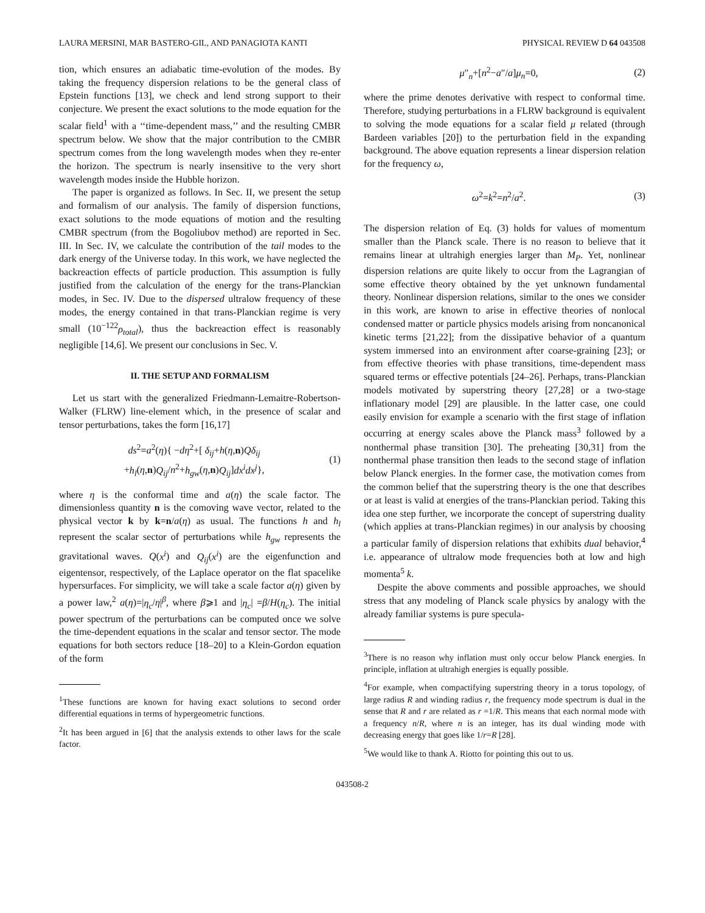LAURA MERSINI, MAR BASTERO-GIL, AND PANAGIOTA KANTI PHYSICAL REVIEW D 64 043508
tion, which ensures an adiabatic time-evolution of the modes. By taking the frequency dispersion relations to be the general class of Epstein functions [13], we check and lend strong support to their conjecture. We present the exact solutions to the mode equation for the scalar field<sup>1</sup> with a ‘‘time-dependent mass,’’ and the resulting CMBR spectrum below. We show that the major contribution to the CMBR spectrum comes from the long wavelength modes when they re-enter the horizon. The spectrum is nearly insensitive to the very short wavelength modes inside the Hubble horizon.
The paper is organized as follows. In Sec. II, we present the setup and formalism of our analysis. The family of dispersion functions, exact solutions to the mode equations of motion and the resulting CMBR spectrum (from the Bogoliubov method) are reported in Sec. III. In Sec. IV, we calculate the contribution of the tail modes to the dark energy of the Universe today. In this work, we have neglected the backreaction effects of particle production. This assumption is fully justified from the calculation of the energy for the trans-Planckian modes, in Sec. IV. Due to the dispersed ultralow frequency of these modes, the energy contained in that trans-Planckian regime is very small (10<sup>−122</sup>ρ<sub>total</sub>), thus the backreaction effect is reasonably negligible [14,6]. We present our conclusions in Sec. V.
II. THE SETUP AND FORMALISM
Let us start with the generalized Friedmann-Lemaitre-Robertson-Walker (FLRW) line-element which, in the presence of scalar and tensor perturbations, takes the form [16,17]
ds<sup>2</sup>=a<sup>2</sup>(η){ −dη<sup>2</sup>+[ δ<sub>ij</sub>+h(η,n)Qδ<sub>ij</sub>
+h<sub>l</sub>(η,n)Q<sub>ij</sub>/n<sup>2</sup>+h<sub>gw</sub>(η,n)Q<sub>ij</sub>]dx<sup>i</sup>dx<sup>j</sup>}, (1)
where η is the conformal time and a(η) the scale factor. The dimensionless quantity n is the comoving wave vector, related to the physical vector k by k=n/a(η) as usual. The functions h and h<sub>l</sub> represent the scalar sector of perturbations while h<sub>gw</sub> represents the gravitational waves. Q(x<sup>i</sup>) and Q<sub>ij</sub>(x<sup>i</sup>) are the eigenfunction and eigentensor, respectively, of the Laplace operator on the flat spacelike hypersurfaces. For simplicity, we will take a scale factor a(η) given by a power law,<sup>2</sup> a(η)=|η<sub>c</sub>/η|<sup>β</sup>, where β⩾1 and |η<sub>c</sub>| =β/H(η<sub>c</sub>). The initial power spectrum of the perturbations can be computed once we solve the time-dependent equations in the scalar and tensor sector. The mode equations for both sectors reduce [18–20] to a Klein-Gordon equation of the form
<sup>1</sup> These functions are known for having exact solutions to second order differential equations in terms of hypergeometric functions.
<sup>2</sup> It has been argued in [6] that the analysis extends to other laws for the scale factor.
μ″<sub>n</sub>+[n<sup>2</sup>−a″/a]μ<sub>n</sub>=0, (2)
where the prime denotes derivative with respect to conformal time. Therefore, studying perturbations in a FLRW background is equivalent to solving the mode equations for a scalar field μ related (through Bardeen variables [20]) to the perturbation field in the expanding background. The above equation represents a linear dispersion relation for the frequency ω,
ω<sup>2</sup>=k<sup>2</sup>=n<sup>2</sup>/a<sup>2</sup>. (3)
The dispersion relation of Eq. (3) holds for values of momentum smaller than the Planck scale. There is no reason to believe that it remains linear at ultrahigh energies larger than M<sub>P</sub>. Yet, nonlinear dispersion relations are quite likely to occur from the Lagrangian of some effective theory obtained by the yet unknown fundamental theory. Nonlinear dispersion relations, similar to the ones we consider in this work, are known to arise in effective theories of nonlocal condensed matter or particle physics models arising from noncanonical kinetic terms [21,22]; from the dissipative behavior of a quantum system immersed into an environment after coarse-graining [23]; or from effective theories with phase transitions, time-dependent mass squared terms or effective potentials [24–26]. Perhaps, trans-Planckian models motivated by superstring theory [27,28] or a two-stage inflationary model [29] are plausible. In the latter case, one could easily envision for example a scenario with the first stage of inflation occurring at energy scales above the Planck mass<sup>3</sup> followed by a nonthermal phase transition [30]. The preheating [30,31] from the nonthermal phase transition then leads to the second stage of inflation below Planck energies. In the former case, the motivation comes from the common belief that the superstring theory is the one that describes or at least is valid at energies of the trans-Planckian period. Taking this idea one step further, we incorporate the concept of superstring duality (which applies at trans-Planckian regimes) in our analysis by choosing a particular family of dispersion relations that exhibits dual behavior,<sup>4</sup> i.e. appearance of ultralow mode frequencies both at low and high momenta<sup>5</sup> k.
Despite the above comments and possible approaches, we should stress that any modeling of Planck scale physics by analogy with the already familiar systems is pure specula-
<sup>3</sup> There is no reason why inflation must only occur below Planck energies. In principle, inflation at ultrahigh energies is equally possible.
<sup>4</sup> For example, when compactifying superstring theory in a torus topology, of large radius R and winding radius r, the frequency mode spectrum is dual in the sense that R and r are related as r =1/R. This means that each normal mode with a frequency n/R, where n is an integer, has its dual winding mode with decreasing energy that goes like 1/r=R [28].
<sup>5</sup> We would like to thank A. Riotto for pointing this out to us.
043508-2